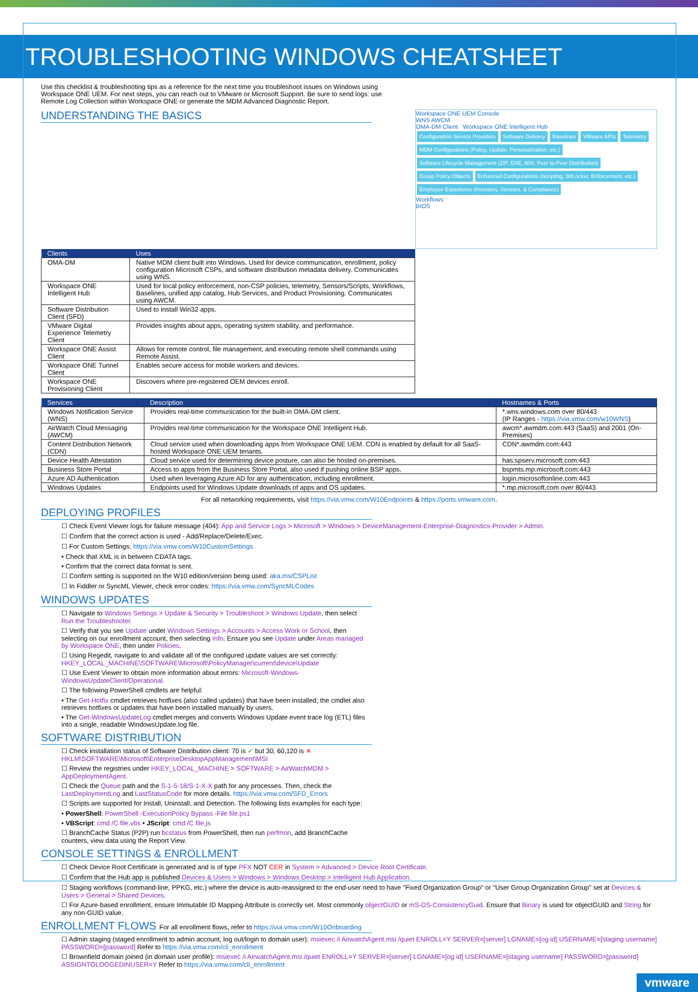TROUBLESHOOTING WINDOWS CHEATSHEET
Use this checklist & troubleshooting tips as a reference for the next time you troubleshoot issues on Windows using Workspace ONE UEM. For next steps, you can reach out to VMware or Microsoft Support. Be sure to send logs: use Remote Log Collection within Workspace ONE or generate the MDM Advanced Diagnostic Report.
Workspace ONE UEM Console
WNS AWCM
OMA-DM Client Workspace ONE Intelligent Hub
Configuration Service Providers Software Delivery Baselines VMware APIs Telemetry
MDM Configurations (Policy, Update, Personalization, etc.) Software Lifecycle Management (ZIP, EXE, MSI, Peer to-Peer Distribution) Group Policy Objects Enhanced Configurations (Scripting, BitLocker, Enforcement, etc.) Employee Experience (Inventory, Sensors, & Compliance)
Workflows
BIOS
UNDERSTANDING THE BASICS
| Clients | Uses |
| --- | --- |
| OMA-DM | Native MDM client built into Windows. Used for device communication, enrollment, policy configuration Microsoft CSPs, and software distribution metadata delivery. Communicates using WNS. |
| Workspace ONE Intelligent Hub | Used for local policy enforcement, non-CSP policies, telemetry, Sensors/Scripts, Workflows, Baselines, unified app catalog, Hub Services, and Product Provisioning. Communicates using AWCM. |
| Software Distribution Client (SFD) | Used to install Win32 apps. |
| VMware Digital Experience Telemetry Client | Provides insights about apps, operating system stability, and performance. |
| Workspace ONE Assist Client | Allows for remote control, file management, and executing remote shell commands using Remote Assist. |
| Workspace ONE Tunnel Client | Enables secure access for mobile workers and devices. |
| Workspace ONE Provisioning Client | Discovers where pre-registered OEM devices enroll. |
| Services | Description | Hostnames & Ports |
| --- | --- | --- |
| Windows Notification Service (WNS) | Provides real-time communication for the built-in OMA-DM client. | *.wns.windows.com over 80/443 (IP Ranges - https://via.vmw.com/w10WNS ) |
| AirWatch Cloud Messaging (AWCM) | Provides real-time communication for the Workspace ONE Intelligent Hub. | awcm*.awmdm.com:443 (SaaS) and 2001 (On-Premises) |
| Content Distribution Network (CDN) | Cloud service used when downloading apps from Workspace ONE UEM. CDN is enabled by default for all SaaS-hosted Workspace ONE UEM tenants. | CDN*.awmdm.com:443 |
| Device Health Attestation | Cloud service used for determining device posture, can also be hosted on-premises. | has.spserv.microsoft.com:443 |
| Business Store Portal | Access to apps from the Business Store Portal, also used if pushing online BSP apps. | bspmts.mp.microsoft.com:443 |
| Azure AD Authentication | Used when leveraging Azure AD for any authentication, including enrollment. | login.microsoftonline.com:443 |
| Windows Updates | Endpoints used for Windows Update downloads of apps and OS updates. | *.mp.microsoft.com over 80/443 |
For all networking requirements, visit https://via.vmw.com/W10Endpoints & https://ports.vmware.com.
DEPLOYING PROFILES
☐ Check Event Viewer logs for failure message (404): App and Service Logs > Microsoft > Windows > DeviceManagement-Enterprise-Diagnostics-Provider > Admin.
☐ Confirm that the correct action is used - Add/Replace/Delete/Exec.
☐ For Custom Settings: https://via.vmw.com/W10CustomSettings
• Check that XML is in between CDATA tags.
• Confirm that the correct data format is sent.
☐ Confirm setting is supported on the W10 edition/version being used: aka.ms/CSPList
☐ In Fiddler or SyncML Viewer, check error codes: https://via.vmw.com/SyncMLCodes
WINDOWS UPDATES
☐ Navigate to Windows Settings > Update & Security > Troubleshoot > Windows Update, then select Run the Troubleshooter.
☐ Verify that you see Update under Windows Settings > Accounts > Access Work or School, then selecting on our enrollment account, then selecting Info. Ensure you see Update under Areas managed by Workspace ONE, then under Policies.
☐ Using Regedit, navigate to and validate all of the configured update values are set correctly: HKEY_LOCAL_MACHINE\SOFTWARE\Microsoft\PolicyManager\current\device\Update
☐ Use Event Viewer to obtain more information about errors: Microsoft-Windows-WindowsUpdateClient/Operational.
☐ The following PowerShell cmdlets are helpful:
• The Get-Hotfix cmdlet retrieves hotfixes (also called updates) that have been installed; the cmdlet also retrieves hotfixes or updates that have been installed manually by users.
• The Get-WindowsUpdateLog cmdlet merges and converts Windows Update event trace log (ETL) files into a single, readable WindowsUpdate.log file.
SOFTWARE DISTRIBUTION
☐ Check installation status of Software Distribution client: 70 is ✓ but 30, 60,120 is ✕ HKLM\SOFTWARE\Microsoft\EnterpriseDesktopAppManagement\MSI
☐ Review the registries under HKEY_LOCAL_MACHINE > SOFTWARE > AirWatchMDM > AppDeploymentAgent.
☐ Check the Queue path and the S-1-5-18/S-1-X-X path for any processes. Then, check the LastDeploymentLog and LastStatusCode for more details. https://via.vmw.com/SFD_Errors
☐ Scripts are supported for Install, Uninstall, and Detection. The following lists examples for each type:
• PowerShell: PowerShell -ExecutionPolicy Bypass -File file.ps1
• VBScript: cmd /C file.vbs • JScript: cmd /C file.js
☐ BranchCache Status (P2P) run bcstatus from PowerShell, then run perfmon, add BranchCache counters, view data using the Report View.
CONSOLE SETTINGS & ENROLLMENT
☐ Check Device Root Certificate is generated and is of type PFX NOT CER in System > Advanced > Device Root Certificate.
☐ Confirm that the Hub app is published Devices & Users > Windows > Windows Desktop > Intelligent Hub Application.
☐ Staging workflows (command-line, PPKG, etc.) where the device is auto-reassigned to the end-user need to have "Fixed Organization Group" or "User Group Organization Group" set at Devices & Users > General > Shared Devices.
☐ For Azure-based enrollment, ensure Immutable ID Mapping Attribute is correctly set. Most commonly objectGUID or mS-DS-ConsistencyGuid. Ensure that Binary is used for objectGUID and String for any non-GUID value.
ENROLLMENT FLOWS For all enrollment flows, refer to https://via.vmw.com/W10Onboarding
☐ Admin staging (staged enrollment to admin account, log out/login to domain user): msiexec /i AirwatchAgent.msi /quiet ENROLL=Y SERVER=[server] LGNAME=[og id] USERNAME=[staging username] PASSWORD=[password] Refer to https://via.vmw.com/cli_enrollment
☐ Brownfield domain joined (in domain user profile): msiexec /i AirwatchAgent.msi /quiet ENROLL=Y SERVER=[server] LGNAME=[og id] USERNAME=[staging username] PASSWORD=[password] ASSIGNTOLOGGEDINUSER=Y Refer to https://via.vmw.com/cli_enrollment
vmware